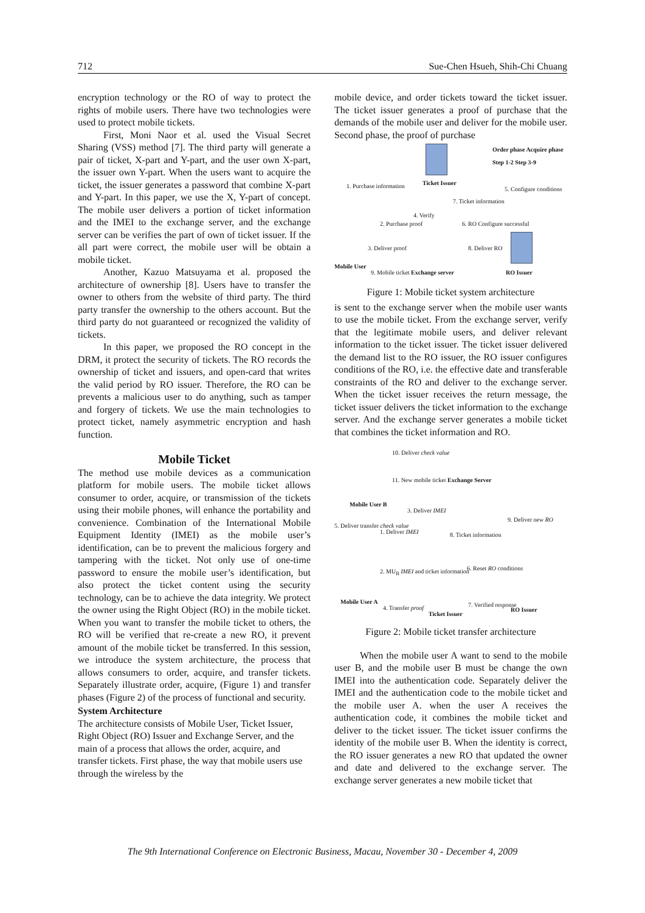712 Sue-Chen Hsueh, Shih-Chi Chuang
encryption technology or the RO of way to protect the rights of mobile users. There have two technologies were used to protect mobile tickets.
First, Moni Naor et al. used the Visual Secret Sharing (VSS) method [7]. The third party will generate a pair of ticket, X-part and Y-part, and the user own X-part, the issuer own Y-part. When the users want to acquire the ticket, the issuer generates a password that combine X-part and Y-part. In this paper, we use the X, Y-part of concept. The mobile user delivers a portion of ticket information and the IMEI to the exchange server, and the exchange server can be verifies the part of own of ticket issuer. If the all part were correct, the mobile user will be obtain a mobile ticket.
Another, Kazuo Matsuyama et al. proposed the architecture of ownership [8]. Users have to transfer the owner to others from the website of third party. The third party transfer the ownership to the others account. But the third party do not guaranteed or recognized the validity of tickets.
In this paper, we proposed the RO concept in the DRM, it protect the security of tickets. The RO records the ownership of ticket and issuers, and open-card that writes the valid period by RO issuer. Therefore, the RO can be prevents a malicious user to do anything, such as tamper and forgery of tickets. We use the main technologies to protect ticket, namely asymmetric encryption and hash function.
Mobile Ticket
The method use mobile devices as a communication platform for mobile users. The mobile ticket allows consumer to order, acquire, or transmission of the tickets using their mobile phones, will enhance the portability and convenience. Combination of the International Mobile Equipment Identity (IMEI) as the mobile user’s identification, can be to prevent the malicious forgery and tampering with the ticket. Not only use of one-time password to ensure the mobile user’s identification, but also protect the ticket content using the security technology, can be to achieve the data integrity. We protect the owner using the Right Object (RO) in the mobile ticket. When you want to transfer the mobile ticket to others, the RO will be verified that re-create a new RO, it prevent amount of the mobile ticket be transferred. In this session, we introduce the system architecture, the process that allows consumers to order, acquire, and transfer tickets. Separately illustrate order, acquire, (Figure 1) and transfer phases (Figure 2) of the process of functional and security.
System Architecture
The architecture consists of Mobile User, Ticket Issuer, Right Object (RO) Issuer and Exchange Server, and the main of a process that allows the order, acquire, and transfer tickets. First phase, the way that mobile users use through the wireless by the
mobile device, and order tickets toward the ticket issuer. The ticket issuer generates a proof of purchase that the demands of the mobile user and deliver for the mobile user. Second phase, the proof of purchase
Order phase Acquire phase
Step 1-2 Step 3-9
Ticket Issuer
1. Purchase information 5. Configure conditions
7. Ticket information
4. Verify
2. Purchase proof 6. RO Configure successful
3. Deliver proof 8. Deliver RO
Mobile User
9. Mobile ticket Exchange server
RO Issuer
Figure 1: Mobile ticket system architecture
is sent to the exchange server when the mobile user wants to use the mobile ticket. From the exchange server, verify that the legitimate mobile users, and deliver relevant information to the ticket issuer. The ticket issuer delivered the demand list to the RO issuer, the RO issuer configures conditions of the RO, i.e. the effective date and transferable constraints of the RO and deliver to the exchange server. When the ticket issuer receives the return message, the ticket issuer delivers the ticket information to the exchange server. And the exchange server generates a mobile ticket that combines the ticket information and RO.
10. Deliver check value
11. New mobile ticket Exchange Server
Mobile User B
3. Deliver IMEI
9. Deliver new RO
5. Deliver transfer check value
1. Deliver IMEI 8. Ticket information
2. MU<sub>B</sub> IMEI and ticket information
6. Reset RO conditions
Mobile User A
4. Transfer proof 7. Verified response
Ticket Issuer
RO Issuer
Figure 2: Mobile ticket transfer architecture
When the mobile user A want to send to the mobile user B, and the mobile user B must be change the own IMEI into the authentication code. Separately deliver the IMEI and the authentication code to the mobile ticket and the mobile user A. when the user A receives the authentication code, it combines the mobile ticket and deliver to the ticket issuer. The ticket issuer confirms the identity of the mobile user B. When the identity is correct, the RO issuer generates a new RO that updated the owner and date and delivered to the exchange server. The exchange server generates a new mobile ticket that
The 9th International Conference on Electronic Business, Macau, November 30 - December 4, 2009